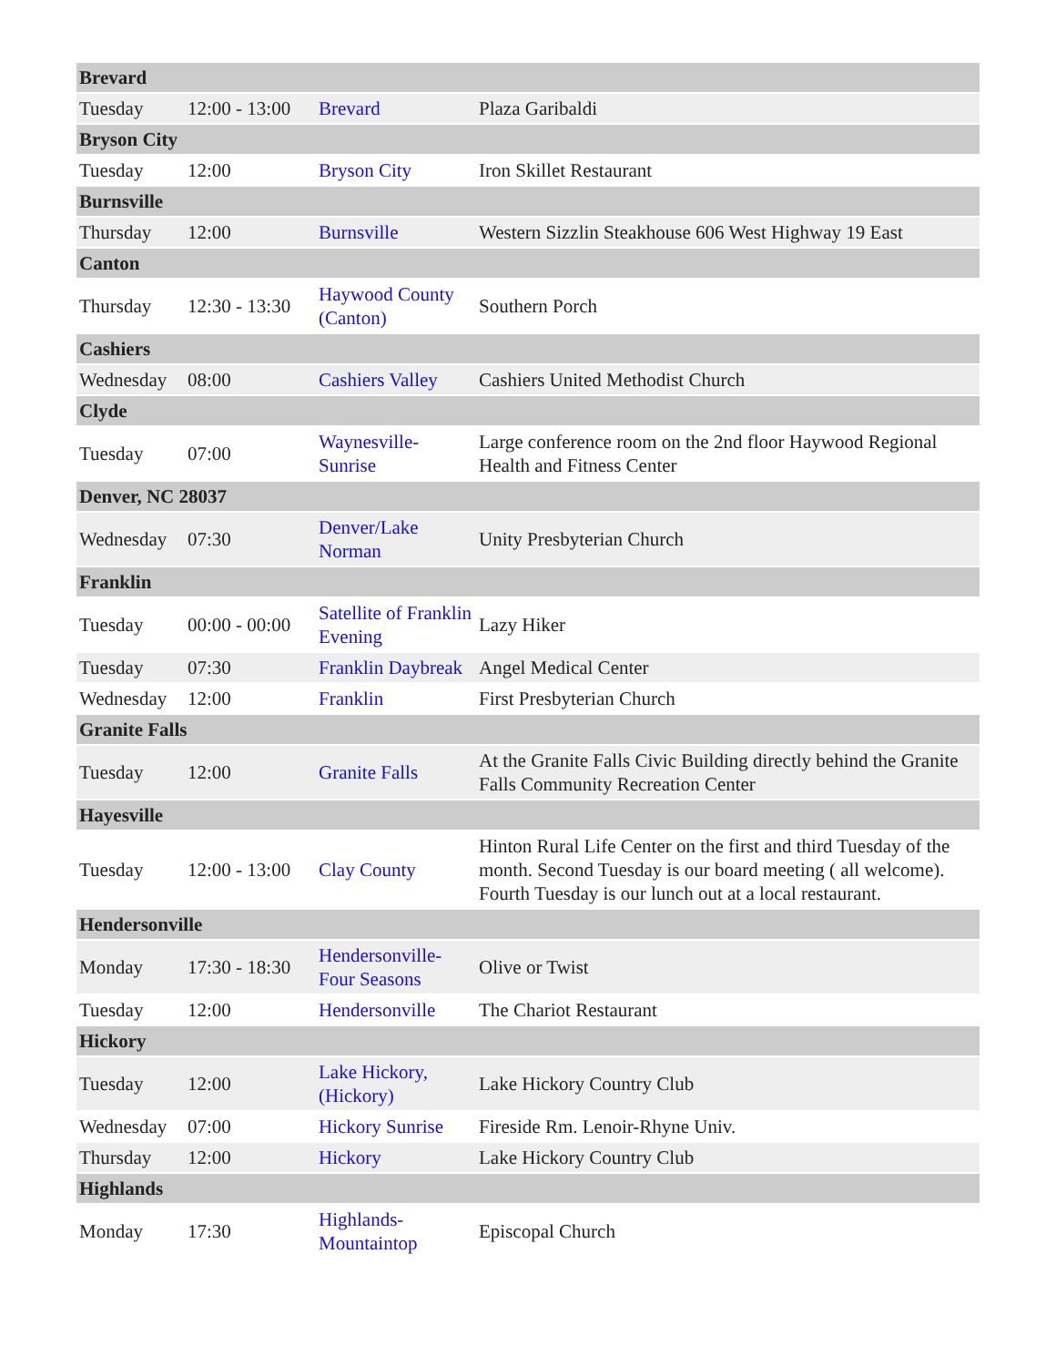| Brevard | | | |
| Tuesday | 12:00 - 13:00 | Brevard | Plaza Garibaldi |
| Bryson City | | | |
| Tuesday | 12:00 | Bryson City | Iron Skillet Restaurant |
| Burnsville | | | |
| Thursday | 12:00 | Burnsville | Western Sizzlin Steakhouse 606 West Highway 19 East |
| Canton | | | |
| Thursday | 12:30 - 13:30 | Haywood County (Canton) | Southern Porch |
| Cashiers | | | |
| Wednesday | 08:00 | Cashiers Valley | Cashiers United Methodist Church |
| Clyde | | | |
| Tuesday | 07:00 | Waynesville-Sunrise | Large conference room on the 2nd floor Haywood Regional Health and Fitness Center |
| Denver, NC 28037 | | | |
| Wednesday | 07:30 | Denver/Lake Norman | Unity Presbyterian Church |
| Franklin | | | |
| Tuesday | 00:00 - 00:00 | Satellite of Franklin Evening | Lazy Hiker |
| Tuesday | 07:30 | Franklin Daybreak | Angel Medical Center |
| Wednesday | 12:00 | Franklin | First Presbyterian Church |
| Granite Falls | | | |
| Tuesday | 12:00 | Granite Falls | At the Granite Falls Civic Building directly behind the Granite Falls Community Recreation Center |
| Hayesville | | | |
| Tuesday | 12:00 - 13:00 | Clay County | Hinton Rural Life Center on the first and third Tuesday of the month. Second Tuesday is our board meeting ( all welcome). Fourth Tuesday is our lunch out at a local restaurant. |
| Hendersonville | | | |
| Monday | 17:30 - 18:30 | Hendersonville-Four Seasons | Olive or Twist |
| Tuesday | 12:00 | Hendersonville | The Chariot Restaurant |
| Hickory | | | |
| Tuesday | 12:00 | Lake Hickory, (Hickory) | Lake Hickory Country Club |
| Wednesday | 07:00 | Hickory Sunrise | Fireside Rm. Lenoir-Rhyne Univ. |
| Thursday | 12:00 | Hickory | Lake Hickory Country Club |
| Highlands | | | |
| Monday | 17:30 | Highlands-Mountaintop | Episcopal Church |